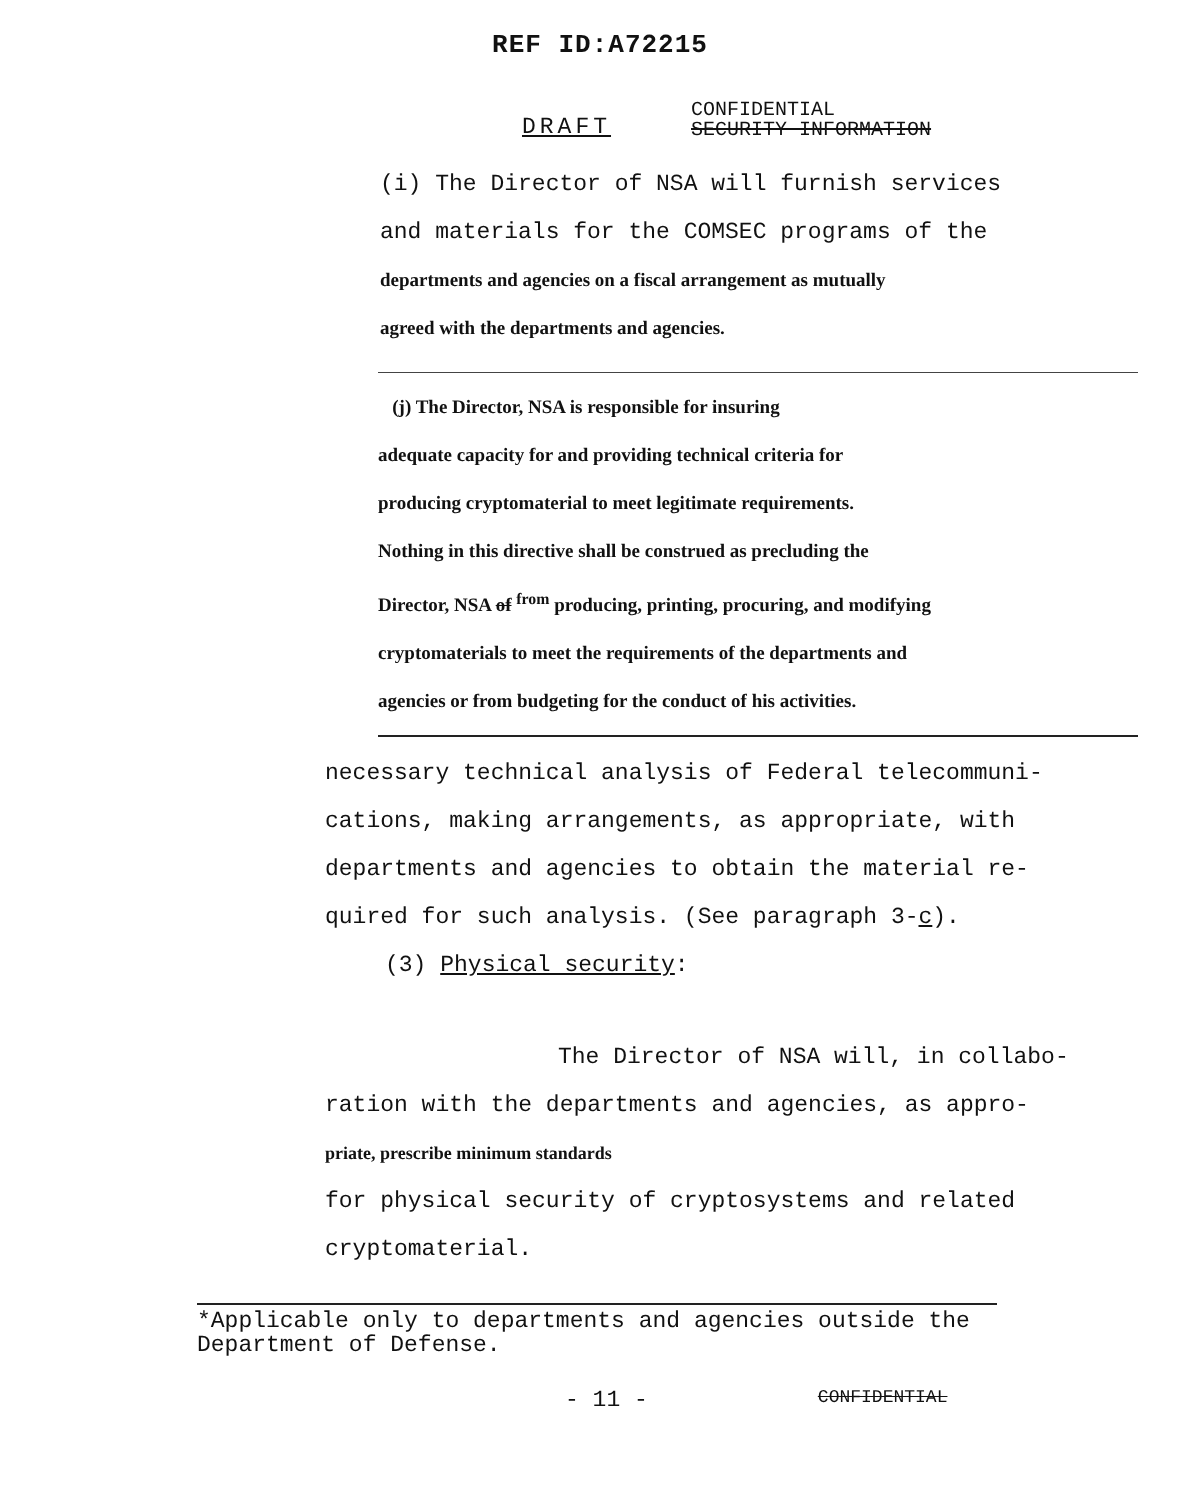REF ID:A72215
DRAFT
CONFIDENTIAL
SECURITY INFORMATION
(i) The Director of NSA will furnish services
and materials for the COMSEC programs of the
departments and agencies on a fiscal arrangement as mutually
agreed with the departments and agencies.
(j) The Director, NSA is responsible for insuring
adequate capacity for and providing technical criteria for
producing cryptomaterial to meet legitimate requirements.
Nothing in this directive shall be construed as precluding the
Director, NSA of <sup>from</sup> producing, printing, procuring, and modifying
cryptomaterials to meet the requirements of the departments and
agencies or from budgeting for the conduct of his activities.
necessary technical analysis of Federal telecommuni-
cations, making arrangements, as appropriate, with
departments and agencies to obtain the material re-
quired for such analysis. (See paragraph 3-c).
(3) Physical security:
The Director of NSA will, in collabo-
ration with the departments and agencies, as appro-
priate, prescribe minimum standards
for physical security of cryptosystems and related
cryptomaterial.
*Applicable only to departments and agencies outside the
Department of Defense.
- 11 - CONFIDENTIAL